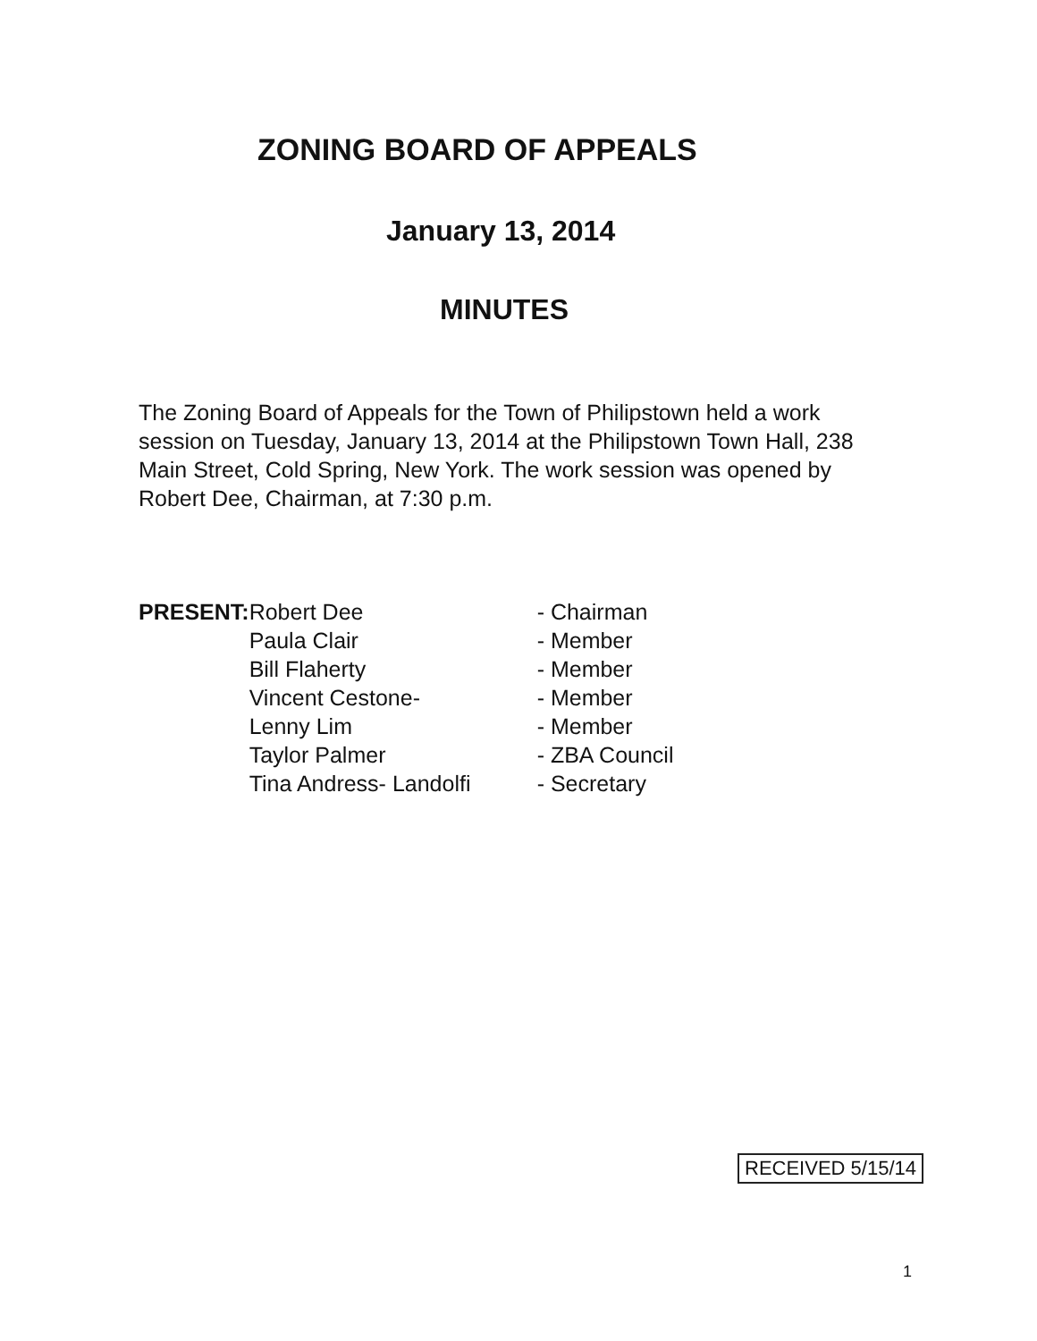ZONING BOARD OF APPEALS
January 13, 2014
MINUTES
The Zoning Board of Appeals for the Town of Philipstown held a work session on Tuesday, January 13, 2014 at the Philipstown Town Hall, 238 Main Street, Cold Spring, New York. The work session was opened by Robert Dee, Chairman, at 7:30 p.m.
| PRESENT: | Robert Dee | - Chairman |
| | Paula Clair | - Member |
| | Bill Flaherty | - Member |
| | Vincent Cestone- | - Member |
| | Lenny Lim | - Member |
| | Taylor Palmer | - ZBA Council |
| | Tina Andress- Landolfi | - Secretary |
RECEIVED 5/15/14
1